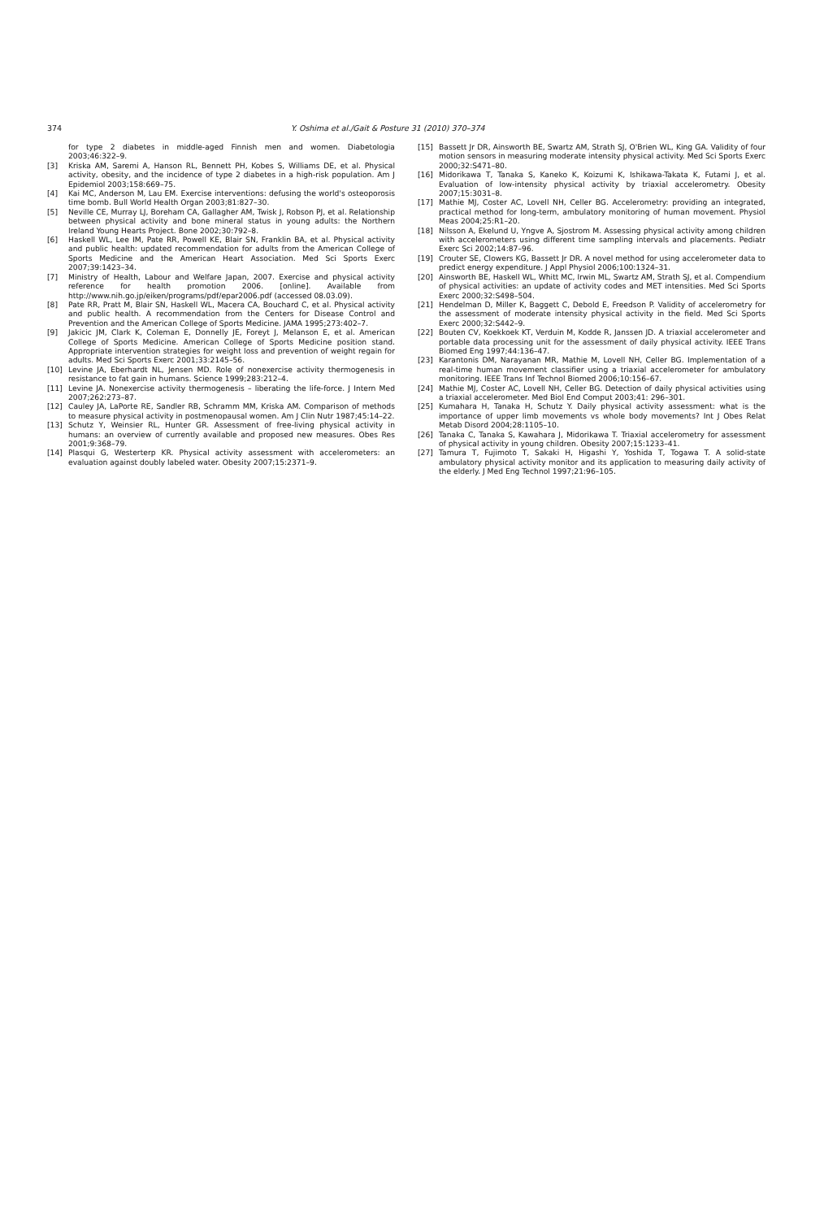374 Y. Oshima et al./Gait & Posture 31 (2010) 370–374
for type 2 diabetes in middle-aged Finnish men and women. Diabetologia 2003;46:322–9.
[3] Kriska AM, Saremi A, Hanson RL, Bennett PH, Kobes S, Williams DE, et al. Physical activity, obesity, and the incidence of type 2 diabetes in a high-risk population. Am J Epidemiol 2003;158:669–75.
[4] Kai MC, Anderson M, Lau EM. Exercise interventions: defusing the world's osteoporosis time bomb. Bull World Health Organ 2003;81:827–30.
[5] Neville CE, Murray LJ, Boreham CA, Gallagher AM, Twisk J, Robson PJ, et al. Relationship between physical activity and bone mineral status in young adults: the Northern Ireland Young Hearts Project. Bone 2002;30:792–8.
[6] Haskell WL, Lee IM, Pate RR, Powell KE, Blair SN, Franklin BA, et al. Physical activity and public health: updated recommendation for adults from the American College of Sports Medicine and the American Heart Association. Med Sci Sports Exerc 2007;39:1423–34.
[7] Ministry of Health, Labour and Welfare Japan, 2007. Exercise and physical activity reference for health promotion 2006. [online]. Available from http://www.nih.go.jp/eiken/programs/pdf/epar2006.pdf (accessed 08.03.09).
[8] Pate RR, Pratt M, Blair SN, Haskell WL, Macera CA, Bouchard C, et al. Physical activity and public health. A recommendation from the Centers for Disease Control and Prevention and the American College of Sports Medicine. JAMA 1995;273:402–7.
[9] Jakicic JM, Clark K, Coleman E, Donnelly JE, Foreyt J, Melanson E, et al. American College of Sports Medicine. American College of Sports Medicine position stand. Appropriate intervention strategies for weight loss and prevention of weight regain for adults. Med Sci Sports Exerc 2001;33:2145–56.
[10] Levine JA, Eberhardt NL, Jensen MD. Role of nonexercise activity thermogenesis in resistance to fat gain in humans. Science 1999;283:212–4.
[11] Levine JA. Nonexercise activity thermogenesis – liberating the life-force. J Intern Med 2007;262:273–87.
[12] Cauley JA, LaPorte RE, Sandler RB, Schramm MM, Kriska AM. Comparison of methods to measure physical activity in postmenopausal women. Am J Clin Nutr 1987;45:14–22.
[13] Schutz Y, Weinsier RL, Hunter GR. Assessment of free-living physical activity in humans: an overview of currently available and proposed new measures. Obes Res 2001;9:368–79.
[14] Plasqui G, Westerterp KR. Physical activity assessment with accelerometers: an evaluation against doubly labeled water. Obesity 2007;15:2371–9.
[15] Bassett Jr DR, Ainsworth BE, Swartz AM, Strath SJ, O'Brien WL, King GA. Validity of four motion sensors in measuring moderate intensity physical activity. Med Sci Sports Exerc 2000;32:S471–80.
[16] Midorikawa T, Tanaka S, Kaneko K, Koizumi K, Ishikawa-Takata K, Futami J, et al. Evaluation of low-intensity physical activity by triaxial accelerometry. Obesity 2007;15:3031–8.
[17] Mathie MJ, Coster AC, Lovell NH, Celler BG. Accelerometry: providing an integrated, practical method for long-term, ambulatory monitoring of human movement. Physiol Meas 2004;25:R1–20.
[18] Nilsson A, Ekelund U, Yngve A, Sjostrom M. Assessing physical activity among children with accelerometers using different time sampling intervals and placements. Pediatr Exerc Sci 2002;14:87–96.
[19] Crouter SE, Clowers KG, Bassett Jr DR. A novel method for using accelerometer data to predict energy expenditure. J Appl Physiol 2006;100:1324–31.
[20] Ainsworth BE, Haskell WL, Whitt MC, Irwin ML, Swartz AM, Strath SJ, et al. Compendium of physical activities: an update of activity codes and MET intensities. Med Sci Sports Exerc 2000;32:S498–504.
[21] Hendelman D, Miller K, Baggett C, Debold E, Freedson P. Validity of accelerometry for the assessment of moderate intensity physical activity in the field. Med Sci Sports Exerc 2000;32:S442–9.
[22] Bouten CV, Koekkoek KT, Verduin M, Kodde R, Janssen JD. A triaxial accelerometer and portable data processing unit for the assessment of daily physical activity. IEEE Trans Biomed Eng 1997;44:136–47.
[23] Karantonis DM, Narayanan MR, Mathie M, Lovell NH, Celler BG. Implementation of a real-time human movement classifier using a triaxial accelerometer for ambulatory monitoring. IEEE Trans Inf Technol Biomed 2006;10:156–67.
[24] Mathie MJ, Coster AC, Lovell NH, Celler BG. Detection of daily physical activities using a triaxial accelerometer. Med Biol End Comput 2003;41: 296–301.
[25] Kumahara H, Tanaka H, Schutz Y. Daily physical activity assessment: what is the importance of upper limb movements vs whole body movements? Int J Obes Relat Metab Disord 2004;28:1105–10.
[26] Tanaka C, Tanaka S, Kawahara J, Midorikawa T. Triaxial accelerometry for assessment of physical activity in young children. Obesity 2007;15:1233–41.
[27] Tamura T, Fujimoto T, Sakaki H, Higashi Y, Yoshida T, Togawa T. A solid-state ambulatory physical activity monitor and its application to measuring daily activity of the elderly. J Med Eng Technol 1997;21:96–105.